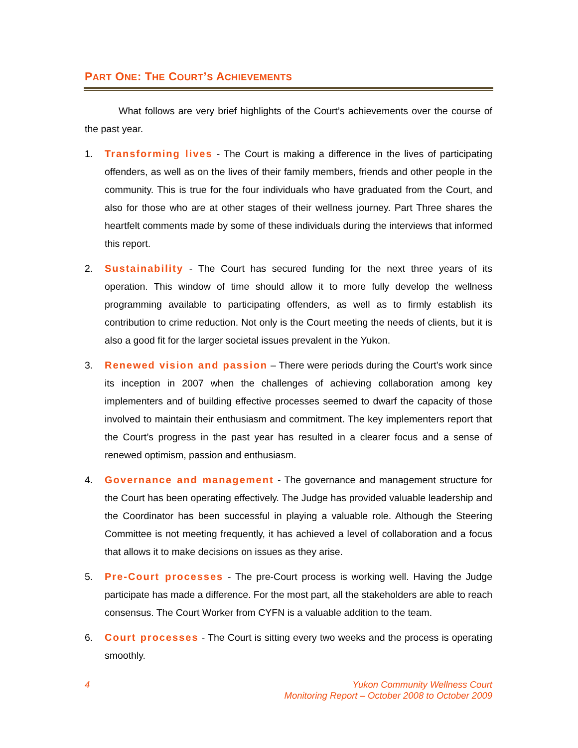PART ONE: THE COURT’S ACHIEVEMENTS
What follows are very brief highlights of the Court’s achievements over the course of the past year.
1. Transforming lives - The Court is making a difference in the lives of participating offenders, as well as on the lives of their family members, friends and other people in the community. This is true for the four individuals who have graduated from the Court, and also for those who are at other stages of their wellness journey. Part Three shares the heartfelt comments made by some of these individuals during the interviews that informed this report.
2. Sustainability - The Court has secured funding for the next three years of its operation. This window of time should allow it to more fully develop the wellness programming available to participating offenders, as well as to firmly establish its contribution to crime reduction. Not only is the Court meeting the needs of clients, but it is also a good fit for the larger societal issues prevalent in the Yukon.
3. Renewed vision and passion – There were periods during the Court’s work since its inception in 2007 when the challenges of achieving collaboration among key implementers and of building effective processes seemed to dwarf the capacity of those involved to maintain their enthusiasm and commitment. The key implementers report that the Court’s progress in the past year has resulted in a clearer focus and a sense of renewed optimism, passion and enthusiasm.
4. Governance and management - The governance and management structure for the Court has been operating effectively. The Judge has provided valuable leadership and the Coordinator has been successful in playing a valuable role. Although the Steering Committee is not meeting frequently, it has achieved a level of collaboration and a focus that allows it to make decisions on issues as they arise.
5. Pre-Court processes - The pre-Court process is working well. Having the Judge participate has made a difference. For the most part, all the stakeholders are able to reach consensus. The Court Worker from CYFN is a valuable addition to the team.
6. Court processes - The Court is sitting every two weeks and the process is operating smoothly.
4
Yukon Community Wellness Court
Monitoring Report – October 2008 to October 2009